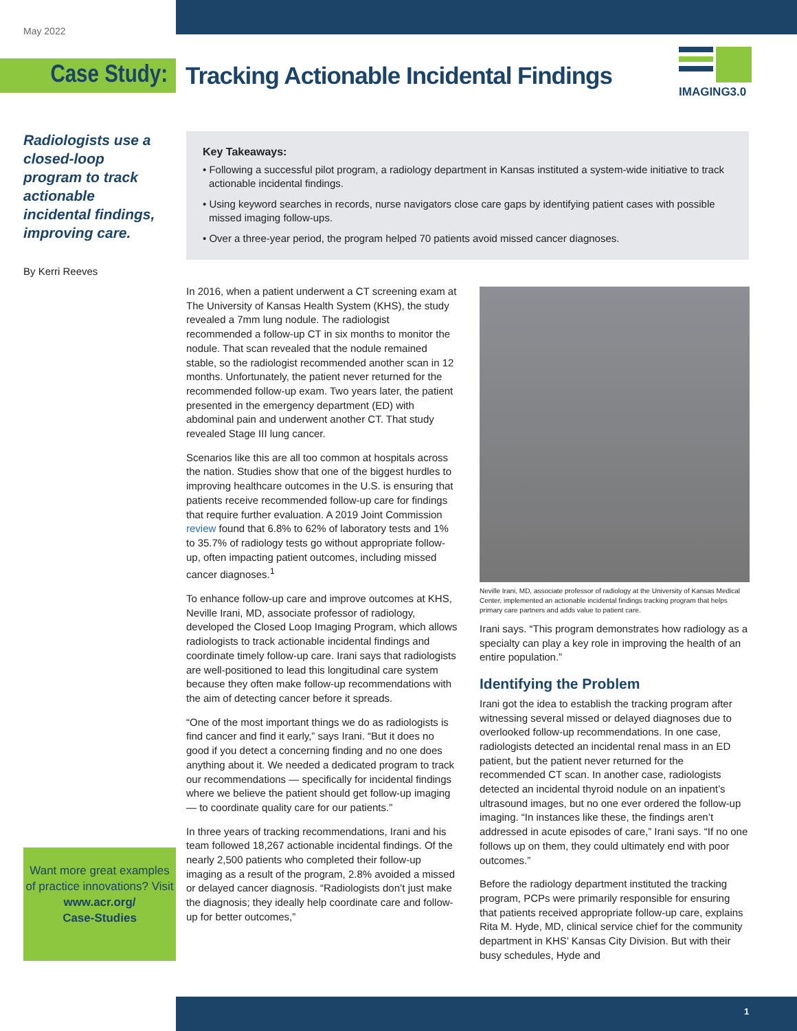May 2022
Case Study:
Tracking Actionable Incidental Findings
IMAGING3.0
Radiologists use a closed-loop program to track actionable incidental findings, improving care.
By Kerri Reeves
Key Takeaways:
• Following a successful pilot program, a radiology department in Kansas instituted a system-wide initiative to track actionable incidental findings.
• Using keyword searches in records, nurse navigators close care gaps by identifying patient cases with possible missed imaging follow-ups.
• Over a three-year period, the program helped 70 patients avoid missed cancer diagnoses.
In 2016, when a patient underwent a CT screening exam at The University of Kansas Health System (KHS), the study revealed a 7mm lung nodule. The radiologist recommended a follow-up CT in six months to monitor the nodule. That scan revealed that the nodule remained stable, so the radiologist recommended another scan in 12 months. Unfortunately, the patient never returned for the recommended follow-up exam. Two years later, the patient presented in the emergency department (ED) with abdominal pain and underwent another CT. That study revealed Stage III lung cancer.
Scenarios like this are all too common at hospitals across the nation. Studies show that one of the biggest hurdles to improving healthcare outcomes in the U.S. is ensuring that patients receive recommended follow-up care for findings that require further evaluation. A 2019 Joint Commission review found that 6.8% to 62% of laboratory tests and 1% to 35.7% of radiology tests go without appropriate follow-up, often impacting patient outcomes, including missed cancer diagnoses.<sup>1</sup>
To enhance follow-up care and improve outcomes at KHS, Neville Irani, MD, associate professor of radiology, developed the Closed Loop Imaging Program, which allows radiologists to track actionable incidental findings and coordinate timely follow-up care. Irani says that radiologists are well-positioned to lead this longitudinal care system because they often make follow-up recommendations with the aim of detecting cancer before it spreads.
“One of the most important things we do as radiologists is find cancer and find it early,” says Irani. “But it does no good if you detect a concerning finding and no one does anything about it. We needed a dedicated program to track our recommendations — specifically for incidental findings where we believe the patient should get follow-up imaging — to coordinate quality care for our patients.”
In three years of tracking recommendations, Irani and his team followed 18,267 actionable incidental findings. Of the nearly 2,500 patients who completed their follow-up imaging as a result of the program, 2.8% avoided a missed or delayed cancer diagnosis. “Radiologists don’t just make the diagnosis; they ideally help coordinate care and follow-up for better outcomes,”
Neville Irani, MD, associate professor of radiology at the University of Kansas Medical Center, implemented an actionable incidental findings tracking program that helps primary care partners and adds value to patient care.
Irani says. “This program demonstrates how radiology as a specialty can play a key role in improving the health of an entire population.”
Identifying the Problem
Irani got the idea to establish the tracking program after witnessing several missed or delayed diagnoses due to overlooked follow-up recommendations. In one case, radiologists detected an incidental renal mass in an ED patient, but the patient never returned for the recommended CT scan. In another case, radiologists detected an incidental thyroid nodule on an inpatient’s ultrasound images, but no one ever ordered the follow-up imaging. “In instances like these, the findings aren’t addressed in acute episodes of care,” Irani says. “If no one follows up on them, they could ultimately end with poor outcomes.”
Before the radiology department instituted the tracking program, PCPs were primarily responsible for ensuring that patients received appropriate follow-up care, explains Rita M. Hyde, MD, clinical service chief for the community department in KHS’ Kansas City Division. But with their busy schedules, Hyde and
Want more great examples of practice innovations? Visit
www.acr.org/
Case-Studies
1